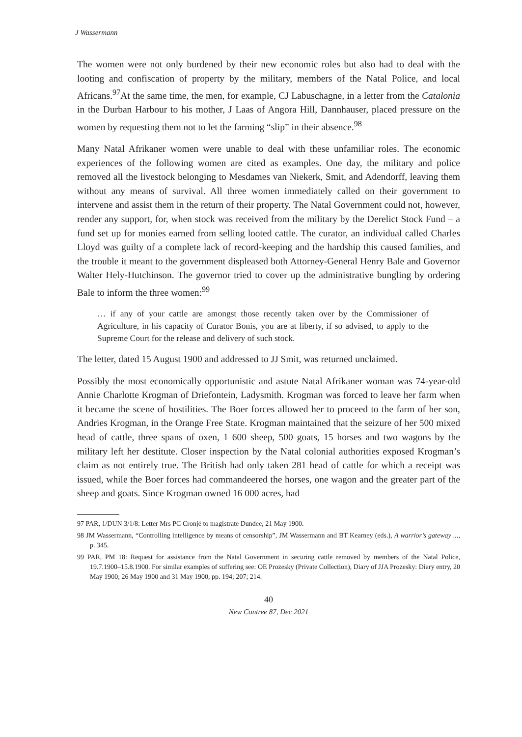J Wassermann
The women were not only burdened by their new economic roles but also had to deal with the looting and confiscation of property by the military, members of the Natal Police, and local Africans.<sup>97</sup>At the same time, the men, for example, CJ Labuschagne, in a letter from the Catalonia in the Durban Harbour to his mother, J Laas of Angora Hill, Dannhauser, placed pressure on the women by requesting them not to let the farming “slip” in their absence.<sup>98</sup>
Many Natal Afrikaner women were unable to deal with these unfamiliar roles. The economic experiences of the following women are cited as examples. One day, the military and police removed all the livestock belonging to Mesdames van Niekerk, Smit, and Adendorff, leaving them without any means of survival. All three women immediately called on their government to intervene and assist them in the return of their property. The Natal Government could not, however, render any support, for, when stock was received from the military by the Derelict Stock Fund – a fund set up for monies earned from selling looted cattle. The curator, an individual called Charles Lloyd was guilty of a complete lack of record-keeping and the hardship this caused families, and the trouble it meant to the government displeased both Attorney-General Henry Bale and Governor Walter Hely-Hutchinson. The governor tried to cover up the administrative bungling by ordering Bale to inform the three women:<sup>99</sup>
… if any of your cattle are amongst those recently taken over by the Commissioner of Agriculture, in his capacity of Curator Bonis, you are at liberty, if so advised, to apply to the Supreme Court for the release and delivery of such stock.
The letter, dated 15 August 1900 and addressed to JJ Smit, was returned unclaimed.
Possibly the most economically opportunistic and astute Natal Afrikaner woman was 74-year-old Annie Charlotte Krogman of Driefontein, Ladysmith. Krogman was forced to leave her farm when it became the scene of hostilities. The Boer forces allowed her to proceed to the farm of her son, Andries Krogman, in the Orange Free State. Krogman maintained that the seizure of her 500 mixed head of cattle, three spans of oxen, 1 600 sheep, 500 goats, 15 horses and two wagons by the military left her destitute. Closer inspection by the Natal colonial authorities exposed Krogman’s claim as not entirely true. The British had only taken 281 head of cattle for which a receipt was issued, while the Boer forces had commandeered the horses, one wagon and the greater part of the sheep and goats. Since Krogman owned 16 000 acres, had
97 PAR, 1/DUN 3/1/8: Letter Mrs PC Cronjé to magistrate Dundee, 21 May 1900.
98 JM Wassermann, “Controlling intelligence by means of censorship”, JM Wassermann and BT Kearney (eds.), A warrior’s gateway ..., p. 345.
99 PAR, PM 18: Request for assistance from the Natal Government in securing cattle removed by members of the Natal Police, 19.7.1900–15.8.1900. For similar examples of suffering see: OE Prozesky (Private Collection), Diary of JJA Prozesky: Diary entry, 20 May 1900; 26 May 1900 and 31 May 1900, pp. 194; 207; 214.
40
New Contree 87, Dec 2021